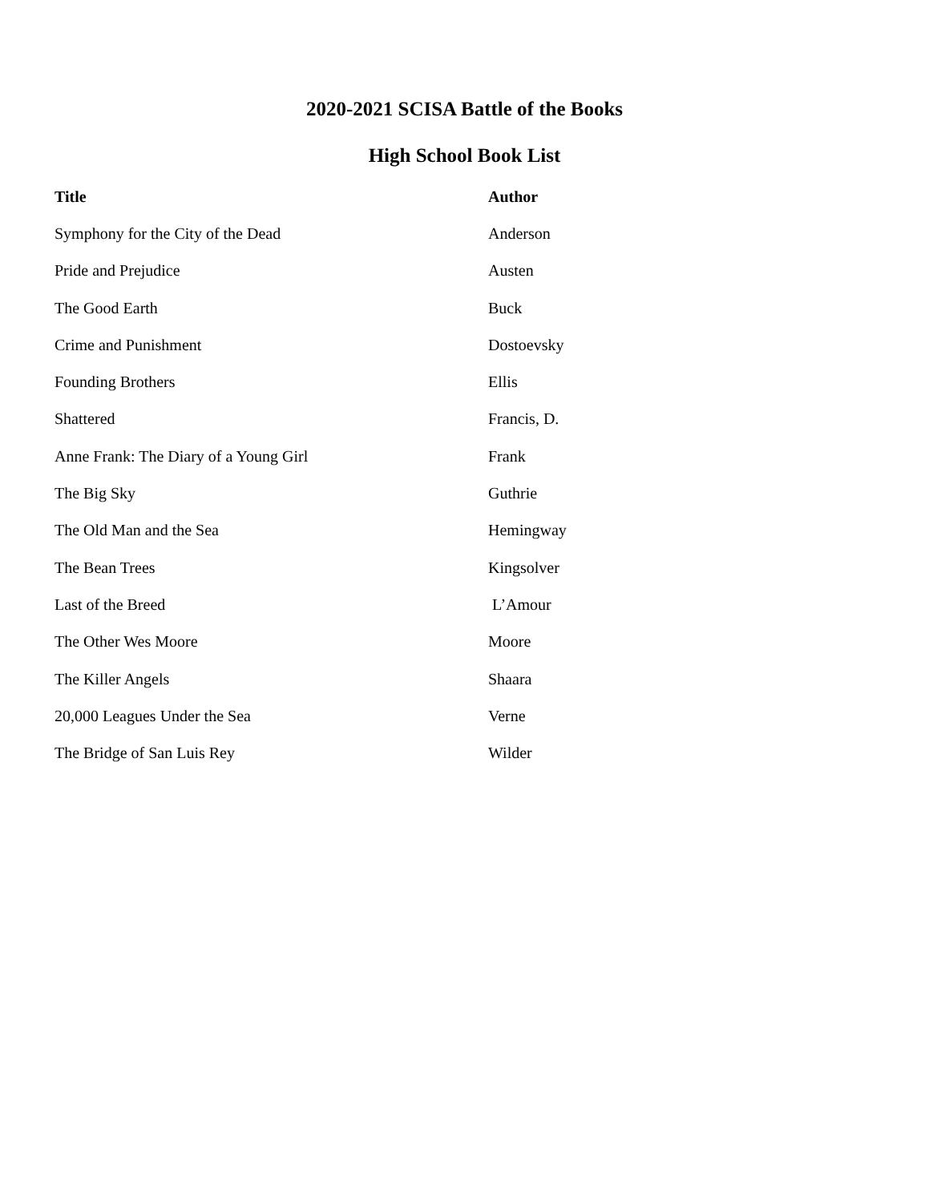2020-2021 SCISA Battle of the Books
High School Book List
| Title | Author |
| --- | --- |
| Symphony for the City of the Dead | Anderson |
| Pride and Prejudice | Austen |
| The Good Earth | Buck |
| Crime and Punishment | Dostoevsky |
| Founding Brothers | Ellis |
| Shattered | Francis, D. |
| Anne Frank: The Diary of a Young Girl | Frank |
| The Big Sky | Guthrie |
| The Old Man and the Sea | Hemingway |
| The Bean Trees | Kingsolver |
| Last of the Breed | L’Amour |
| The Other Wes Moore | Moore |
| The Killer Angels | Shaara |
| 20,000 Leagues Under the Sea | Verne |
| The Bridge of San Luis Rey | Wilder |